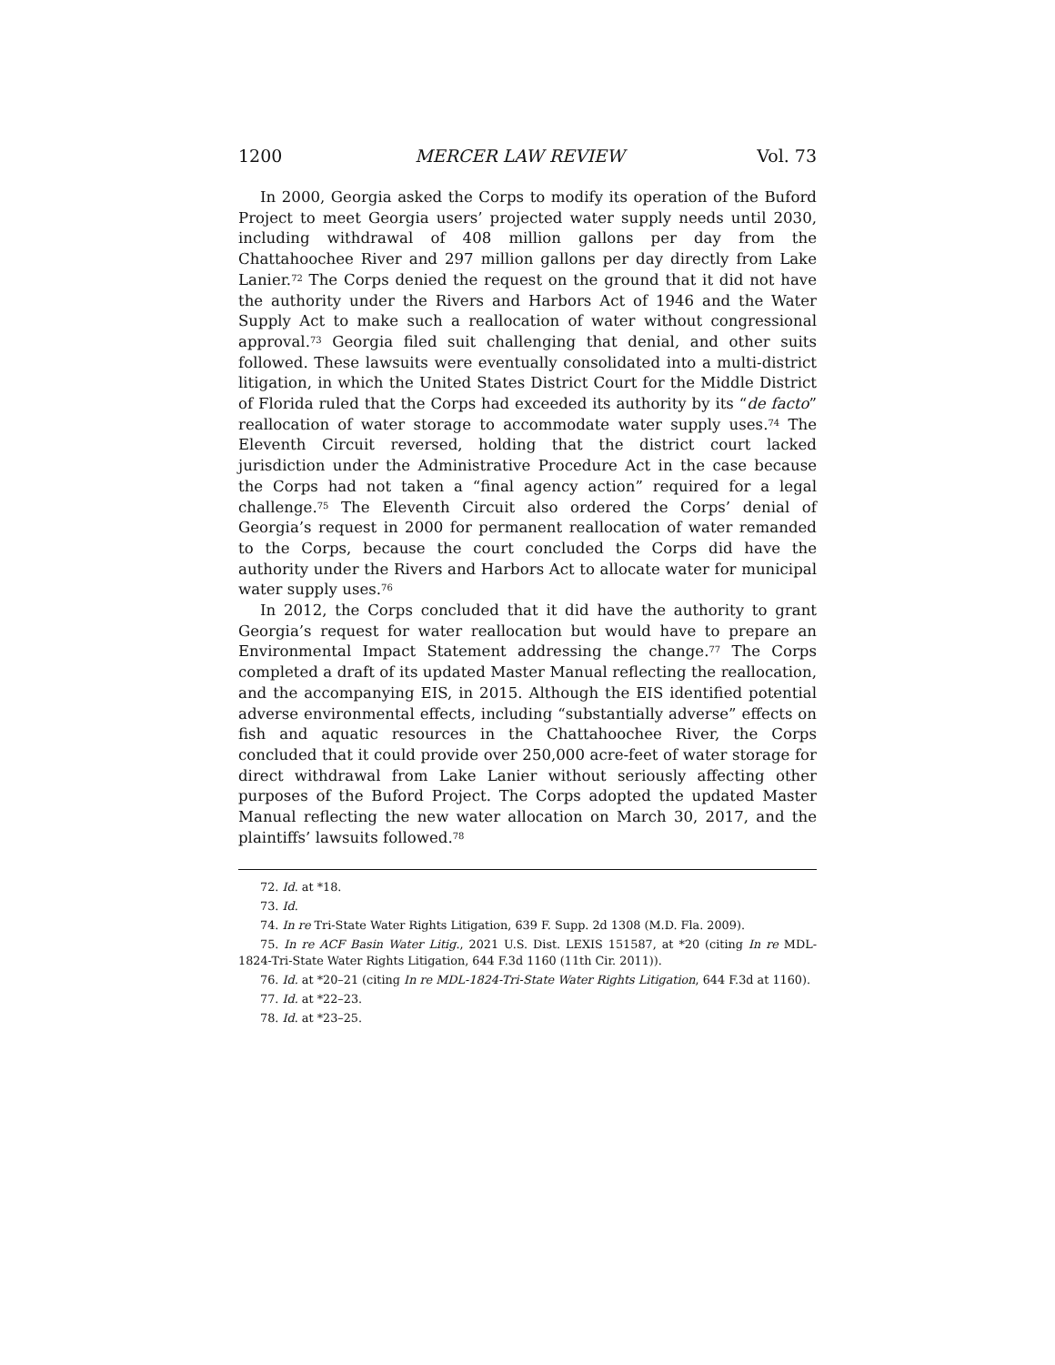1200 MERCER LAW REVIEW Vol. 73
In 2000, Georgia asked the Corps to modify its operation of the Buford Project to meet Georgia users’ projected water supply needs until 2030, including withdrawal of 408 million gallons per day from the Chattahoochee River and 297 million gallons per day directly from Lake Lanier.<sup>72</sup> The Corps denied the request on the ground that it did not have the authority under the Rivers and Harbors Act of 1946 and the Water Supply Act to make such a reallocation of water without congressional approval.<sup>73</sup> Georgia filed suit challenging that denial, and other suits followed. These lawsuits were eventually consolidated into a multi-district litigation, in which the United States District Court for the Middle District of Florida ruled that the Corps had exceeded its authority by its “de facto” reallocation of water storage to accommodate water supply uses.<sup>74</sup> The Eleventh Circuit reversed, holding that the district court lacked jurisdiction under the Administrative Procedure Act in the case because the Corps had not taken a “final agency action” required for a legal challenge.<sup>75</sup> The Eleventh Circuit also ordered the Corps’ denial of Georgia’s request in 2000 for permanent reallocation of water remanded to the Corps, because the court concluded the Corps did have the authority under the Rivers and Harbors Act to allocate water for municipal water supply uses.<sup>76</sup>
In 2012, the Corps concluded that it did have the authority to grant Georgia’s request for water reallocation but would have to prepare an Environmental Impact Statement addressing the change.<sup>77</sup> The Corps completed a draft of its updated Master Manual reflecting the reallocation, and the accompanying EIS, in 2015. Although the EIS identified potential adverse environmental effects, including “substantially adverse” effects on fish and aquatic resources in the Chattahoochee River, the Corps concluded that it could provide over 250,000 acre-feet of water storage for direct withdrawal from Lake Lanier without seriously affecting other purposes of the Buford Project. The Corps adopted the updated Master Manual reflecting the new water allocation on March 30, 2017, and the plaintiffs’ lawsuits followed.<sup>78</sup>
72. Id. at *18.
73. Id.
74. In re Tri-State Water Rights Litigation, 639 F. Supp. 2d 1308 (M.D. Fla. 2009).
75. In re ACF Basin Water Litig., 2021 U.S. Dist. LEXIS 151587, at *20 (citing In re MDL-1824-Tri-State Water Rights Litigation, 644 F.3d 1160 (11th Cir. 2011)).
76. Id. at *20–21 (citing In re MDL-1824-Tri-State Water Rights Litigation, 644 F.3d at 1160).
77. Id. at *22–23.
78. Id. at *23–25.